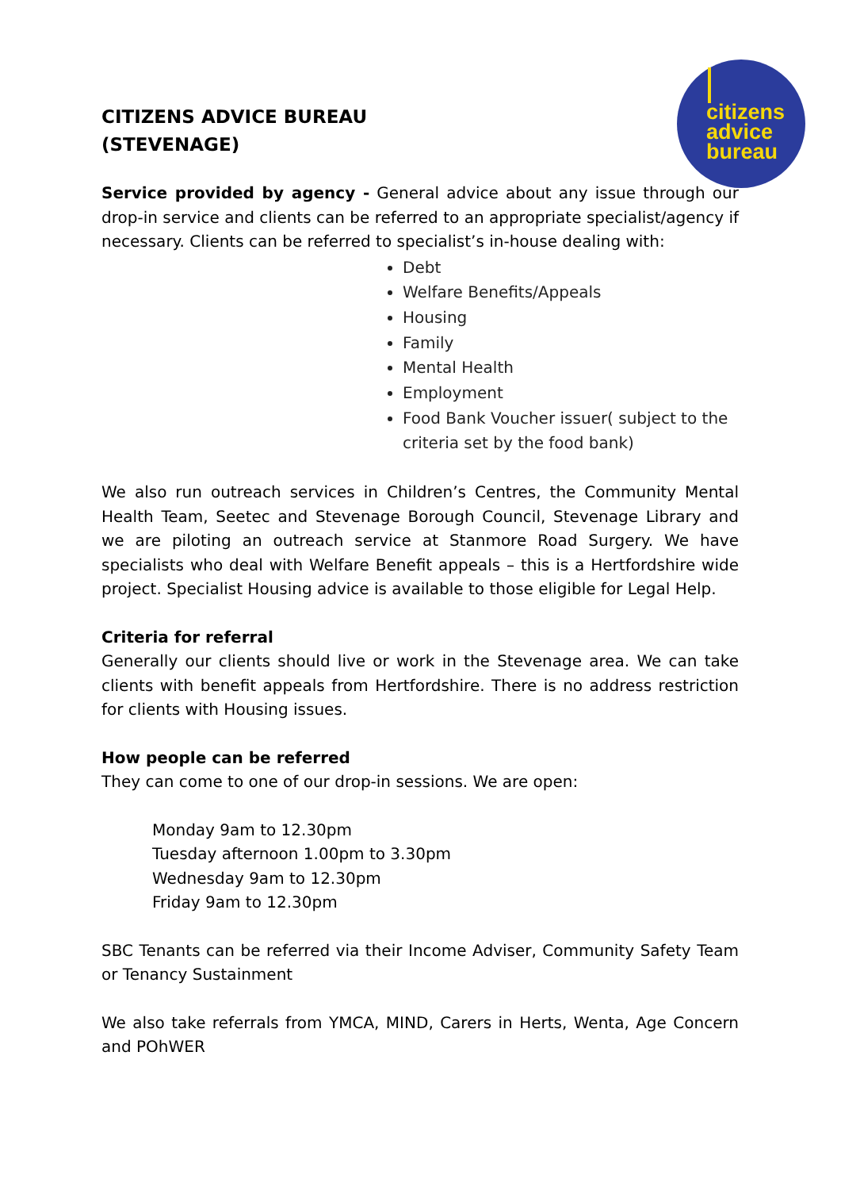citizens
advice
bureau
CITIZENS ADVICE BUREAU
(STEVENAGE)
Service provided by agency - General advice about any issue through our drop-in service and clients can be referred to an appropriate specialist/agency if necessary. Clients can be referred to specialist’s in-house dealing with:
Debt
Welfare Benefits/Appeals
Housing
Family
Mental Health
Employment
Food Bank Voucher issuer( subject to the criteria set by the food bank)
We also run outreach services in Children’s Centres, the Community Mental Health Team, Seetec and Stevenage Borough Council, Stevenage Library and we are piloting an outreach service at Stanmore Road Surgery. We have specialists who deal with Welfare Benefit appeals – this is a Hertfordshire wide project. Specialist Housing advice is available to those eligible for Legal Help.
Criteria for referral
Generally our clients should live or work in the Stevenage area. We can take clients with benefit appeals from Hertfordshire. There is no address restriction for clients with Housing issues.
How people can be referred
They can come to one of our drop-in sessions. We are open:
Monday 9am to 12.30pm
Tuesday afternoon 1.00pm to 3.30pm
Wednesday 9am to 12.30pm
Friday 9am to 12.30pm
SBC Tenants can be referred via their Income Adviser, Community Safety Team or Tenancy Sustainment
We also take referrals from YMCA, MIND, Carers in Herts, Wenta, Age Concern and POhWER